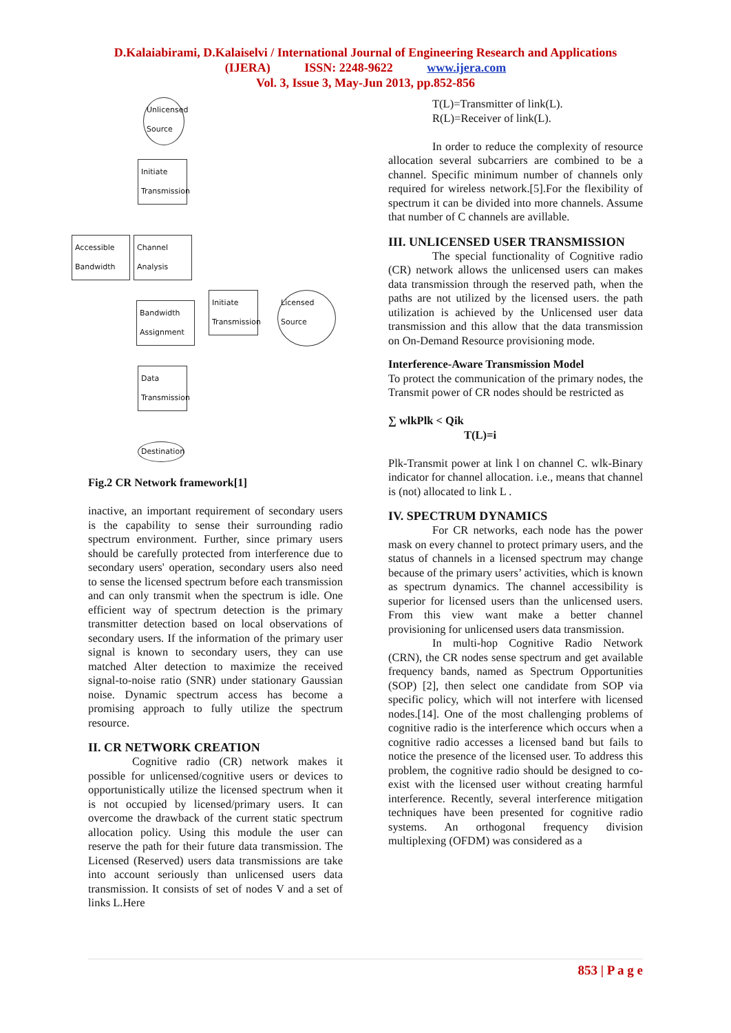D.Kalaiabirami, D.Kalaiselvi / International Journal of Engineering Research and Applications
(IJERA) ISSN: 2248-9622 www.ijera.com
Vol. 3, Issue 3, May-Jun 2013, pp.852-856
Unlicensed Source
Initiate Transmission
Accessible Bandwidth
Channel Analysis
Bandwidth Assignment
Initiate Transmission
Licensed Source
Data Transmission
Destination
Fig.2 CR Network framework[1]
inactive, an important requirement of secondary users is the capability to sense their surrounding radio spectrum environment. Further, since primary users should be carefully protected from interference due to secondary users' operation, secondary users also need to sense the licensed spectrum before each transmission and can only transmit when the spectrum is idle. One efficient way of spectrum detection is the primary transmitter detection based on local observations of secondary users. If the information of the primary user signal is known to secondary users, they can use matched Alter detection to maximize the received signal-to-noise ratio (SNR) under stationary Gaussian noise. Dynamic spectrum access has become a promising approach to fully utilize the spectrum resource.
II. CR NETWORK CREATION
Cognitive radio (CR) network makes it possible for unlicensed/cognitive users or devices to opportunistically utilize the licensed spectrum when it is not occupied by licensed/primary users. It can overcome the drawback of the current static spectrum allocation policy. Using this module the user can reserve the path for their future data transmission. The Licensed (Reserved) users data transmissions are take into account seriously than unlicensed users data transmission. It consists of set of nodes V and a set of links L.Here
T(L)=Transmitter of link(L).
R(L)=Receiver of link(L).
In order to reduce the complexity of resource allocation several subcarriers are combined to be a channel. Specific minimum number of channels only required for wireless network.[5].For the flexibility of spectrum it can be divided into more channels. Assume that number of C channels are avillable.
III. UNLICENSED USER TRANSMISSION
The special functionality of Cognitive radio (CR) network allows the unlicensed users can makes data transmission through the reserved path, when the paths are not utilized by the licensed users. the path utilization is achieved by the Unlicensed user data transmission and this allow that the data transmission on On-Demand Resource provisioning mode.
Interference-Aware Transmission Model
To protect the communication of the primary nodes, the Transmit power of CR nodes should be restricted as
∑ wlkPlk < Qik
T(L)=i
Plk-Transmit power at link l on channel C. wlk-Binary indicator for channel allocation. i.e., means that channel is (not) allocated to link L .
IV. SPECTRUM DYNAMICS
For CR networks, each node has the power mask on every channel to protect primary users, and the status of channels in a licensed spectrum may change because of the primary users’ activities, which is known as spectrum dynamics. The channel accessibility is superior for licensed users than the unlicensed users. From this view want make a better channel provisioning for unlicensed users data transmission.
In multi-hop Cognitive Radio Network (CRN), the CR nodes sense spectrum and get available frequency bands, named as Spectrum Opportunities (SOP) [2], then select one candidate from SOP via specific policy, which will not interfere with licensed nodes.[14]. One of the most challenging problems of cognitive radio is the interference which occurs when a cognitive radio accesses a licensed band but fails to notice the presence of the licensed user. To address this problem, the cognitive radio should be designed to co-exist with the licensed user without creating harmful interference. Recently, several interference mitigation techniques have been presented for cognitive radio systems. An orthogonal frequency division multiplexing (OFDM) was considered as a
853 | P a g e